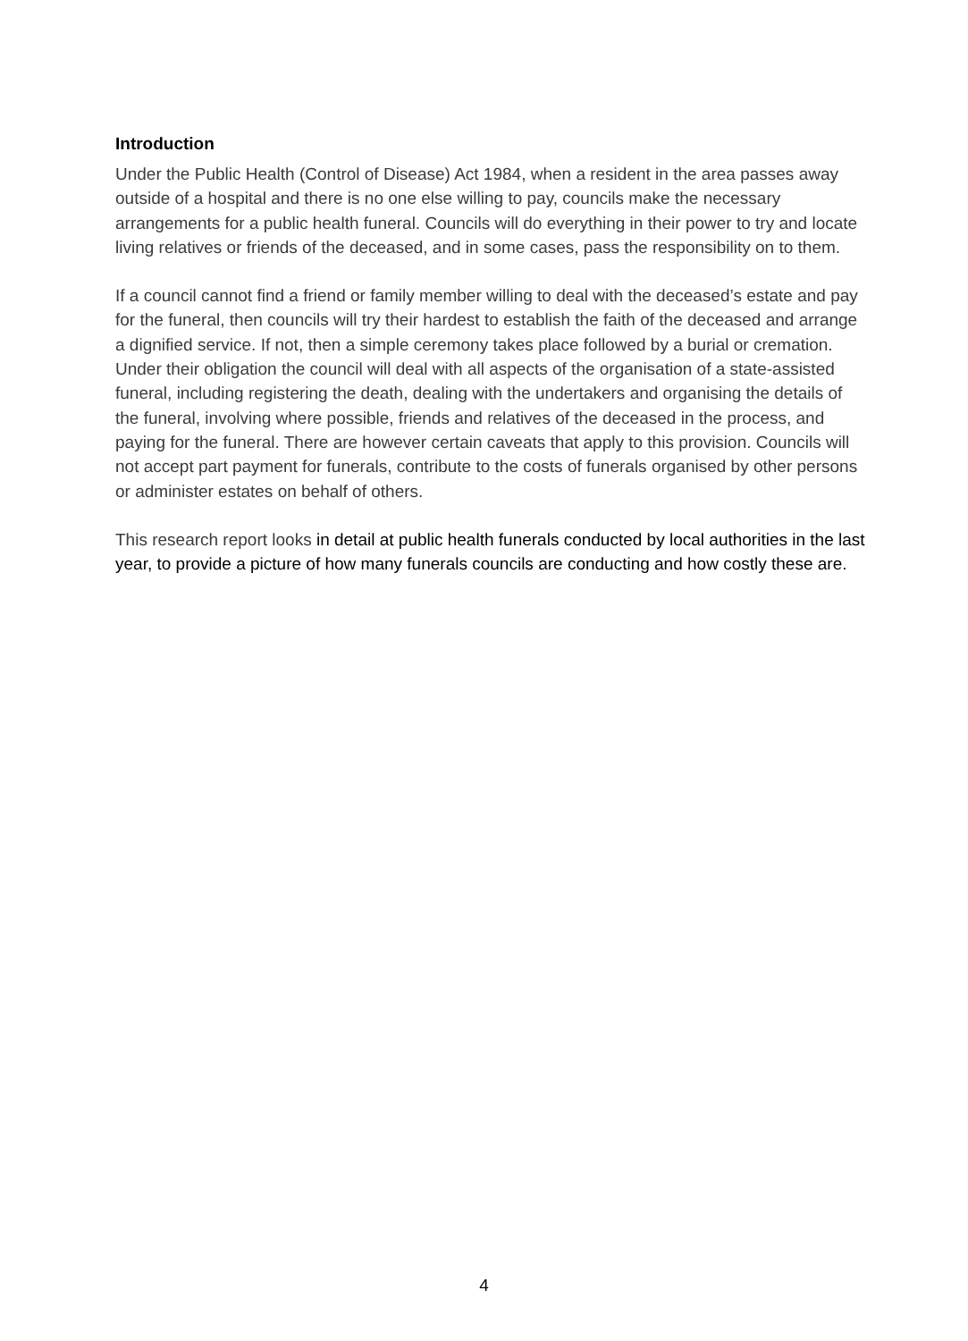Introduction
Under the Public Health (Control of Disease) Act 1984, when a resident in the area passes away outside of a hospital and there is no one else willing to pay, councils make the necessary arrangements for a public health funeral. Councils will do everything in their power to try and locate living relatives or friends of the deceased, and in some cases, pass the responsibility on to them.
If a council cannot find a friend or family member willing to deal with the deceased’s estate and pay for the funeral, then councils will try their hardest to establish the faith of the deceased and arrange a dignified service. If not, then a simple ceremony takes place followed by a burial or cremation. Under their obligation the council will deal with all aspects of the organisation of a state-assisted funeral, including registering the death, dealing with the undertakers and organising the details of the funeral, involving where possible, friends and relatives of the deceased in the process, and paying for the funeral. There are however certain caveats that apply to this provision. Councils will not accept part payment for funerals, contribute to the costs of funerals organised by other persons or administer estates on behalf of others.
This research report looks in detail at public health funerals conducted by local authorities in the last year, to provide a picture of how many funerals councils are conducting and how costly these are.
4